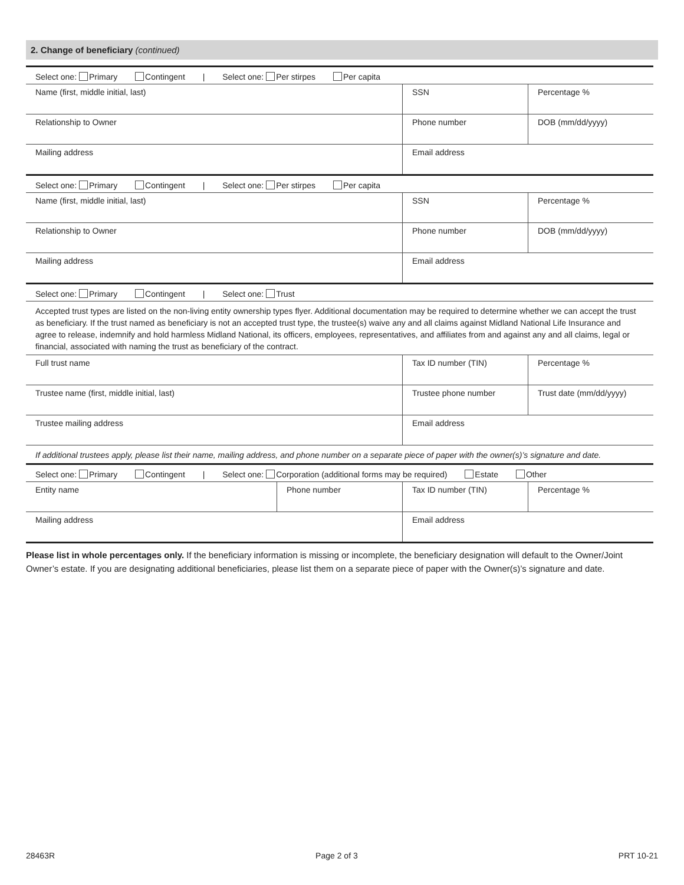2. Change of beneficiary (continued)
| Select one: Primary Contingent / Select one: Per stirpes Per capita | | | |
| Name (first, middle initial, last) | | SSN | Percentage % |
| Relationship to Owner | | Phone number | DOB (mm/dd/yyyy) |
| Mailing address | | Email address | |
| Select one: Primary Contingent / Select one: Per stirpes Per capita | | | |
| Name (first, middle initial, last) | | SSN | Percentage % |
| Relationship to Owner | | Phone number | DOB (mm/dd/yyyy) |
| Mailing address | | Email address | |
| Select one: Primary Contingent / Select one: Trust | | | |
| Accepted trust types are listed on the non-living entity ownership types flyer. Additional documentation may be required to determine whether we can accept the trust as beneficiary. If the trust named as beneficiary is not an accepted trust type, the trustee(s) waive any and all claims against Midland National Life Insurance and agree to release, indemnify and hold harmless Midland National, its officers, employees, representatives, and affiliates from and against any and all claims, legal or financial, associated with naming the trust as beneficiary of the contract. | | | |
| Full trust name | | Tax ID number (TIN) | Percentage % |
| Trustee name (first, middle initial, last) | | Trustee phone number | Trust date (mm/dd/yyyy) |
| Trustee mailing address | | Email address | |
| If additional trustees apply, please list their name, mailing address, and phone number on a separate piece of paper with the owner(s)’s signature and date. | | | |
| Select one: Primary Contingent / Select one: Corporation (additional forms may be required) Estate Other | | | |
| Entity name | Phone number | Tax ID number (TIN) | Percentage % |
| Mailing address | | Email address | |
Please list in whole percentages only. If the beneficiary information is missing or incomplete, the beneficiary designation will default to the Owner/Joint Owner’s estate. If you are designating additional beneficiaries, please list them on a separate piece of paper with the Owner(s)’s signature and date.
28463R Page 2 of 3 PRT 10-21